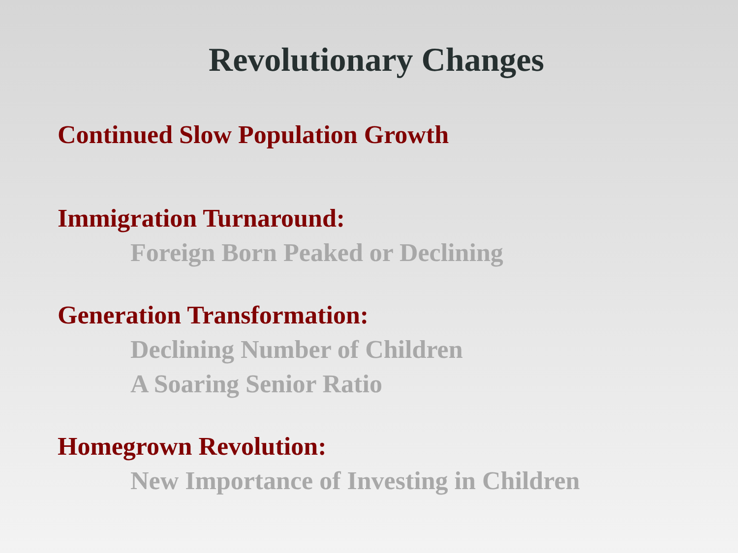Revolutionary Changes
Continued Slow Population Growth
Immigration Turnaround:
Foreign Born Peaked or Declining
Generation Transformation:
Declining Number of Children
A Soaring Senior Ratio
Homegrown Revolution:
New Importance of Investing in Children